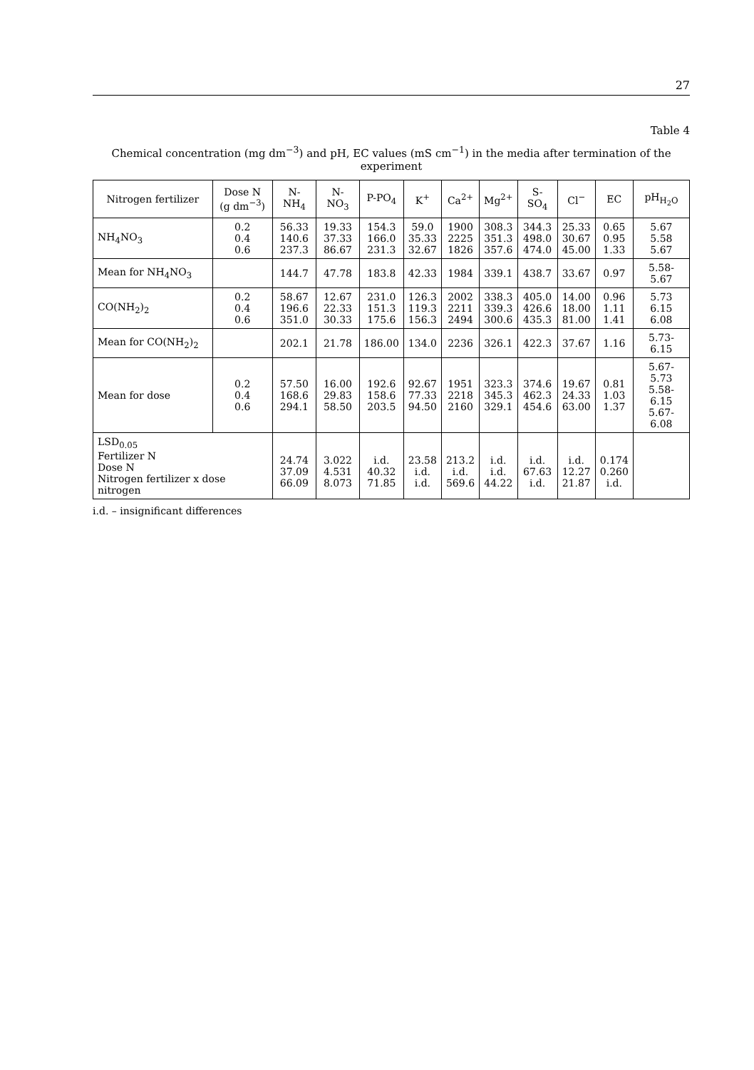27
Table 4
Chemical concentration (mg dm<sup>−3</sup>) and pH, EC values (mS cm<sup>−1</sup>) in the media after termination of the experiment
| Nitrogen fertilizer | Dose N (g dm<sup>−3</sup>) | N-NH<sub>4</sub> | N-NO<sub>3</sub> | P-PO<sub>4</sub> | K<sup>+</sup> | Ca<sup>2+</sup> | Mg<sup>2+</sup> | S-SO<sub>4</sub> | Cl<sup>−</sup> | EC | pH<sub>H<sub>2</sub>O</sub> |
| --- | --- | --- | --- | --- | --- | --- | --- | --- | --- | --- | --- |
| NH<sub>4</sub>NO<sub>3</sub> | 0.2 0.4 0.6 | 56.33 140.6 237.3 | 19.33 37.33 86.67 | 154.3 166.0 231.3 | 59.0 35.33 32.67 | 1900 2225 1826 | 308.3 351.3 357.6 | 344.3 498.0 474.0 | 25.33 30.67 45.00 | 0.65 0.95 1.33 | 5.67 5.58 5.67 |
| Mean for NH<sub>4</sub>NO<sub>3</sub> | | 144.7 | 47.78 | 183.8 | 42.33 | 1984 | 339.1 | 438.7 | 33.67 | 0.97 | 5.58-5.67 |
| CO(NH<sub>2</sub>)<sub>2</sub> | 0.2 0.4 0.6 | 58.67 196.6 351.0 | 12.67 22.33 30.33 | 231.0 151.3 175.6 | 126.3 119.3 156.3 | 2002 2211 2494 | 338.3 339.3 300.6 | 405.0 426.6 435.3 | 14.00 18.00 81.00 | 0.96 1.11 1.41 | 5.73 6.15 6.08 |
| Mean for CO(NH<sub>2</sub>)<sub>2</sub> | | 202.1 | 21.78 | 186.00 | 134.0 | 2236 | 326.1 | 422.3 | 37.67 | 1.16 | 5.73-6.15 |
| Mean for dose | 0.2 0.4 0.6 | 57.50 168.6 294.1 | 16.00 29.83 58.50 | 192.6 158.6 203.5 | 92.67 77.33 94.50 | 1951 2218 2160 | 323.3 345.3 329.1 | 374.6 462.3 454.6 | 19.67 24.33 63.00 | 0.81 1.03 1.37 | 5.67-5.73 5.58-6.15 5.67-6.08 |
| LSD<sub>0.05</sub> Fertilizer N Dose N Nitrogen fertilizer x dose nitrogen | | 24.74 37.09 66.09 | 3.022 4.531 8.073 | i.d. 40.32 71.85 | 23.58 i.d. i.d. | 213.2 i.d. 569.6 | i.d. i.d. 44.22 | i.d. 67.63 i.d. | i.d. 12.27 21.87 | 0.174 0.260 i.d. | |
i.d. – insignificant differences